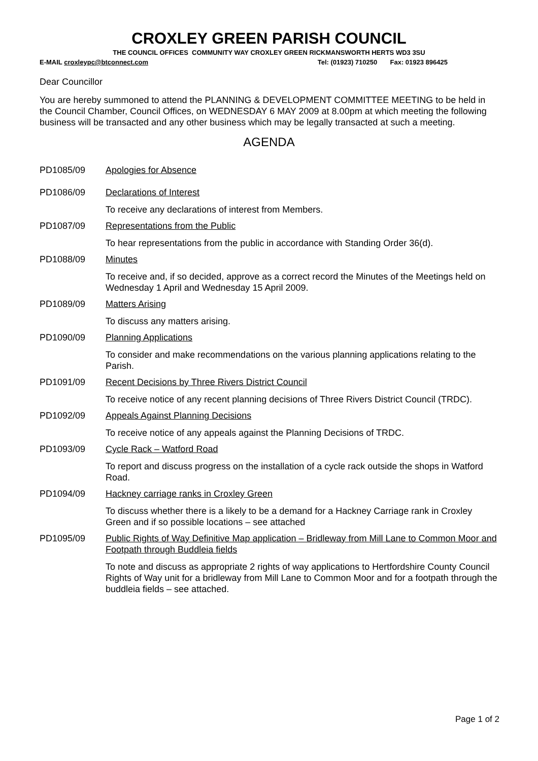CROXLEY GREEN PARISH COUNCIL
THE COUNCIL OFFICES COMMUNITY WAY CROXLEY GREEN RICKMANSWORTH HERTS WD3 3SU
E-MAIL croxleypc@btconnect.com Tel: (01923) 710250 Fax: 01923 896425
Dear Councillor
You are hereby summoned to attend the PLANNING & DEVELOPMENT COMMITTEE MEETING to be held in the Council Chamber, Council Offices, on WEDNESDAY 6 MAY 2009 at 8.00pm at which meeting the following business will be transacted and any other business which may be legally transacted at such a meeting.
AGENDA
PD1085/09 Apologies for Absence
PD1086/09 Declarations of Interest
To receive any declarations of interest from Members.
PD1087/09 Representations from the Public
To hear representations from the public in accordance with Standing Order 36(d).
PD1088/09 Minutes
To receive and, if so decided, approve as a correct record the Minutes of the Meetings held on Wednesday 1 April and Wednesday 15 April 2009.
PD1089/09 Matters Arising
To discuss any matters arising.
PD1090/09 Planning Applications
To consider and make recommendations on the various planning applications relating to the Parish.
PD1091/09 Recent Decisions by Three Rivers District Council
To receive notice of any recent planning decisions of Three Rivers District Council (TRDC).
PD1092/09 Appeals Against Planning Decisions
To receive notice of any appeals against the Planning Decisions of TRDC.
PD1093/09 Cycle Rack – Watford Road
To report and discuss progress on the installation of a cycle rack outside the shops in Watford Road.
PD1094/09 Hackney carriage ranks in Croxley Green
To discuss whether there is a likely to be a demand for a Hackney Carriage rank in Croxley Green and if so possible locations – see attached
PD1095/09 Public Rights of Way Definitive Map application – Bridleway from Mill Lane to Common Moor and Footpath through Buddleia fields
To note and discuss as appropriate 2 rights of way applications to Hertfordshire County Council Rights of Way unit for a bridleway from Mill Lane to Common Moor and for a footpath through the buddleia fields – see attached.
Page 1 of 2